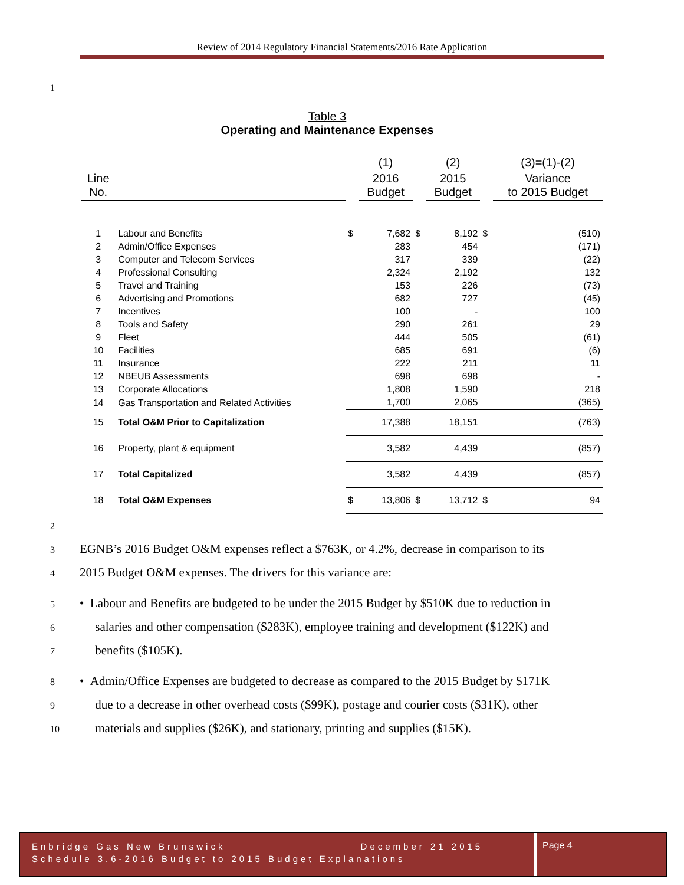Review of 2014 Regulatory Financial Statements/2016 Rate Application
1
Table 3
Operating and Maintenance Expenses
| | | | (1) | | (2) | | (3)=(1)-(2) |
| Line No. | | | 2016 Budget | | 2015 Budget | | Variance to 2015 Budget |
| 1 | Labour and Benefits | $ | 7,682 | $ | 8,192 | $ | (510) |
| 2 | Admin/Office Expenses | | 283 | | 454 | | (171) |
| 3 | Computer and Telecom Services | | 317 | | 339 | | (22) |
| 4 | Professional Consulting | | 2,324 | | 2,192 | | 132 |
| 5 | Travel and Training | | 153 | | 226 | | (73) |
| 6 | Advertising and Promotions | | 682 | | 727 | | (45) |
| 7 | Incentives | | 100 | | - | | 100 |
| 8 | Tools and Safety | | 290 | | 261 | | 29 |
| 9 | Fleet | | 444 | | 505 | | (61) |
| 10 | Facilities | | 685 | | 691 | | (6) |
| 11 | Insurance | | 222 | | 211 | | 11 |
| 12 | NBEUB Assessments | | 698 | | 698 | | - |
| 13 | Corporate Allocations | | 1,808 | | 1,590 | | 218 |
| 14 | Gas Transportation and Related Activities | | 1,700 | | 2,065 | | (365) |
| 15 | Total O&M Prior to Capitalization | | 17,388 | | 18,151 | | (763) |
| 16 | Property, plant & equipment | | 3,582 | | 4,439 | | (857) |
| 17 | Total Capitalized | | 3,582 | | 4,439 | | (857) |
| 18 | Total O&M Expenses | $ | 13,806 | $ | 13,712 | $ | 94 |
2
3 EGNB’s 2016 Budget O&M expenses reflect a $763K, or 4.2%, decrease in comparison to its
4 2015 Budget O&M expenses. The drivers for this variance are:
5 • Labour and Benefits are budgeted to be under the 2015 Budget by $510K due to reduction in
6 salaries and other compensation ($283K), employee training and development ($122K) and
7 benefits ($105K).
8 • Admin/Office Expenses are budgeted to decrease as compared to the 2015 Budget by $171K
9 due to a decrease in other overhead costs ($99K), postage and courier costs ($31K), other
10 materials and supplies ($26K), and stationary, printing and supplies ($15K).
Enbridge Gas New Brunswick December 21 2015
Schedule 3.6-2016 Budget to 2015 Budget Explanations
Page 4